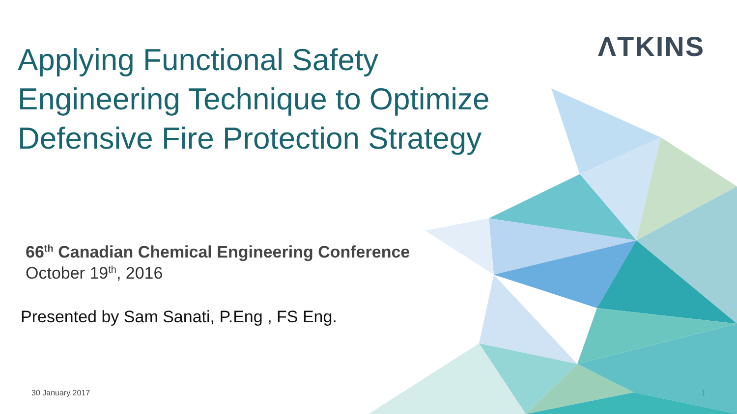ΛTKINS
Applying Functional Safety Engineering Technique to Optimize Defensive Fire Protection Strategy
66<sup>th</sup> Canadian Chemical Engineering Conference
October 19<sup>th</sup>, 2016
Presented by Sam Sanati, P.Eng , FS Eng.
30 January 2017 1